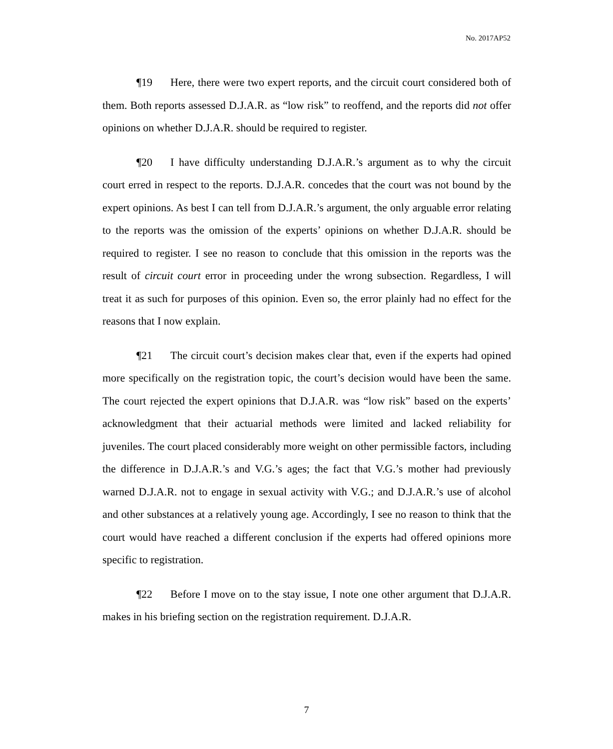No. 2017AP52
¶19 Here, there were two expert reports, and the circuit court considered both of them. Both reports assessed D.J.A.R. as “low risk” to reoffend, and the reports did not offer opinions on whether D.J.A.R. should be required to register.
¶20 I have difficulty understanding D.J.A.R.’s argument as to why the circuit court erred in respect to the reports. D.J.A.R. concedes that the court was not bound by the expert opinions. As best I can tell from D.J.A.R.’s argument, the only arguable error relating to the reports was the omission of the experts’ opinions on whether D.J.A.R. should be required to register. I see no reason to conclude that this omission in the reports was the result of circuit court error in proceeding under the wrong subsection. Regardless, I will treat it as such for purposes of this opinion. Even so, the error plainly had no effect for the reasons that I now explain.
¶21 The circuit court’s decision makes clear that, even if the experts had opined more specifically on the registration topic, the court’s decision would have been the same. The court rejected the expert opinions that D.J.A.R. was “low risk” based on the experts’ acknowledgment that their actuarial methods were limited and lacked reliability for juveniles. The court placed considerably more weight on other permissible factors, including the difference in D.J.A.R.’s and V.G.’s ages; the fact that V.G.’s mother had previously warned D.J.A.R. not to engage in sexual activity with V.G.; and D.J.A.R.’s use of alcohol and other substances at a relatively young age. Accordingly, I see no reason to think that the court would have reached a different conclusion if the experts had offered opinions more specific to registration.
¶22 Before I move on to the stay issue, I note one other argument that D.J.A.R. makes in his briefing section on the registration requirement. D.J.A.R.
7